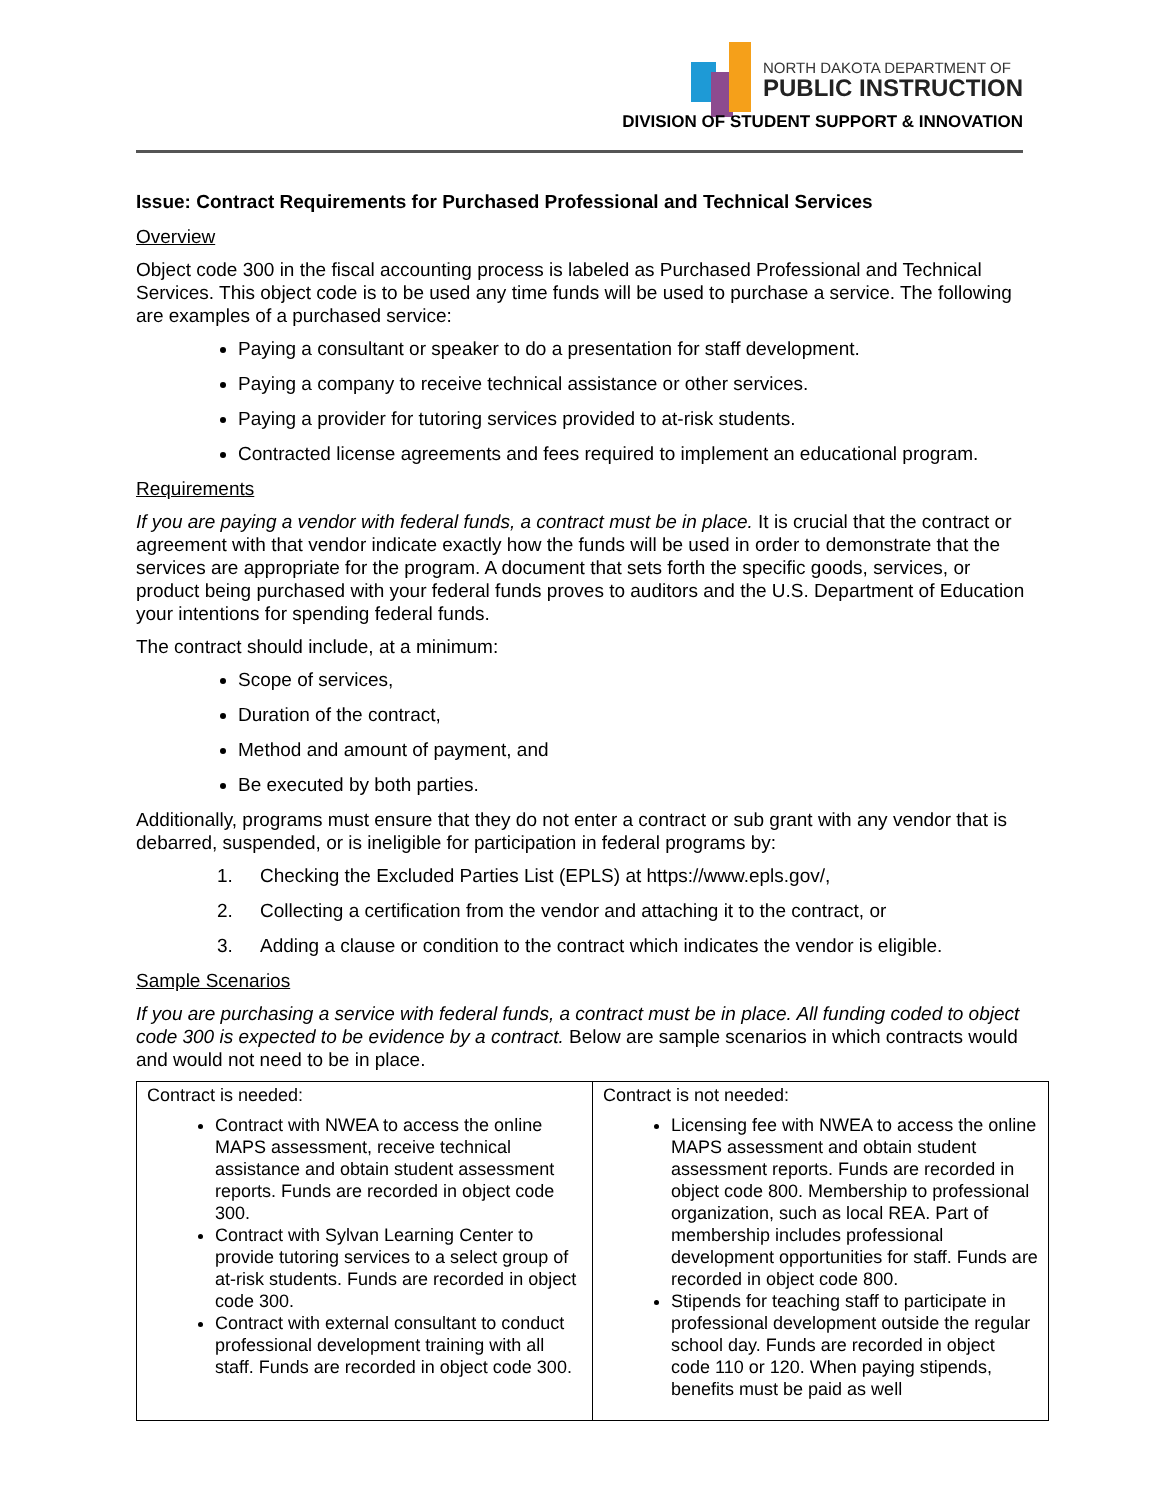NORTH DAKOTA DEPARTMENT OF
PUBLIC INSTRUCTION
DIVISION OF STUDENT SUPPORT & INNOVATION
Issue: Contract Requirements for Purchased Professional and Technical Services
Overview
Object code 300 in the fiscal accounting process is labeled as Purchased Professional and Technical Services. This object code is to be used any time funds will be used to purchase a service. The following are examples of a purchased service:
Paying a consultant or speaker to do a presentation for staff development.
Paying a company to receive technical assistance or other services.
Paying a provider for tutoring services provided to at-risk students.
Contracted license agreements and fees required to implement an educational program.
Requirements
If you are paying a vendor with federal funds, a contract must be in place. It is crucial that the contract or agreement with that vendor indicate exactly how the funds will be used in order to demonstrate that the services are appropriate for the program. A document that sets forth the specific goods, services, or product being purchased with your federal funds proves to auditors and the U.S. Department of Education your intentions for spending federal funds.
The contract should include, at a minimum:
Scope of services,
Duration of the contract,
Method and amount of payment, and
Be executed by both parties.
Additionally, programs must ensure that they do not enter a contract or sub grant with any vendor that is debarred, suspended, or is ineligible for participation in federal programs by:
1. Checking the Excluded Parties List (EPLS) at https://www.epls.gov/,
2. Collecting a certification from the vendor and attaching it to the contract, or
3. Adding a clause or condition to the contract which indicates the vendor is eligible.
Sample Scenarios
If you are purchasing a service with federal funds, a contract must be in place. All funding coded to object code 300 is expected to be evidence by a contract. Below are sample scenarios in which contracts would and would not need to be in place.
| Contract is needed: Contract with NWEA to access the online MAPS assessment, receive technical assistance and obtain student assessment reports. Funds are recorded in object code 300. Contract with Sylvan Learning Center to provide tutoring services to a select group of at-risk students. Funds are recorded in object code 300. Contract with external consultant to conduct professional development training with all staff. Funds are recorded in object code 300. | Contract is not needed: Licensing fee with NWEA to access the online MAPS assessment and obtain student assessment reports. Funds are recorded in object code 800. Membership to professional organization, such as local REA. Part of membership includes professional development opportunities for staff. Funds are recorded in object code 800. Stipends for teaching staff to participate in professional development outside the regular school day. Funds are recorded in object code 110 or 120. When paying stipends, benefits must be paid as well |